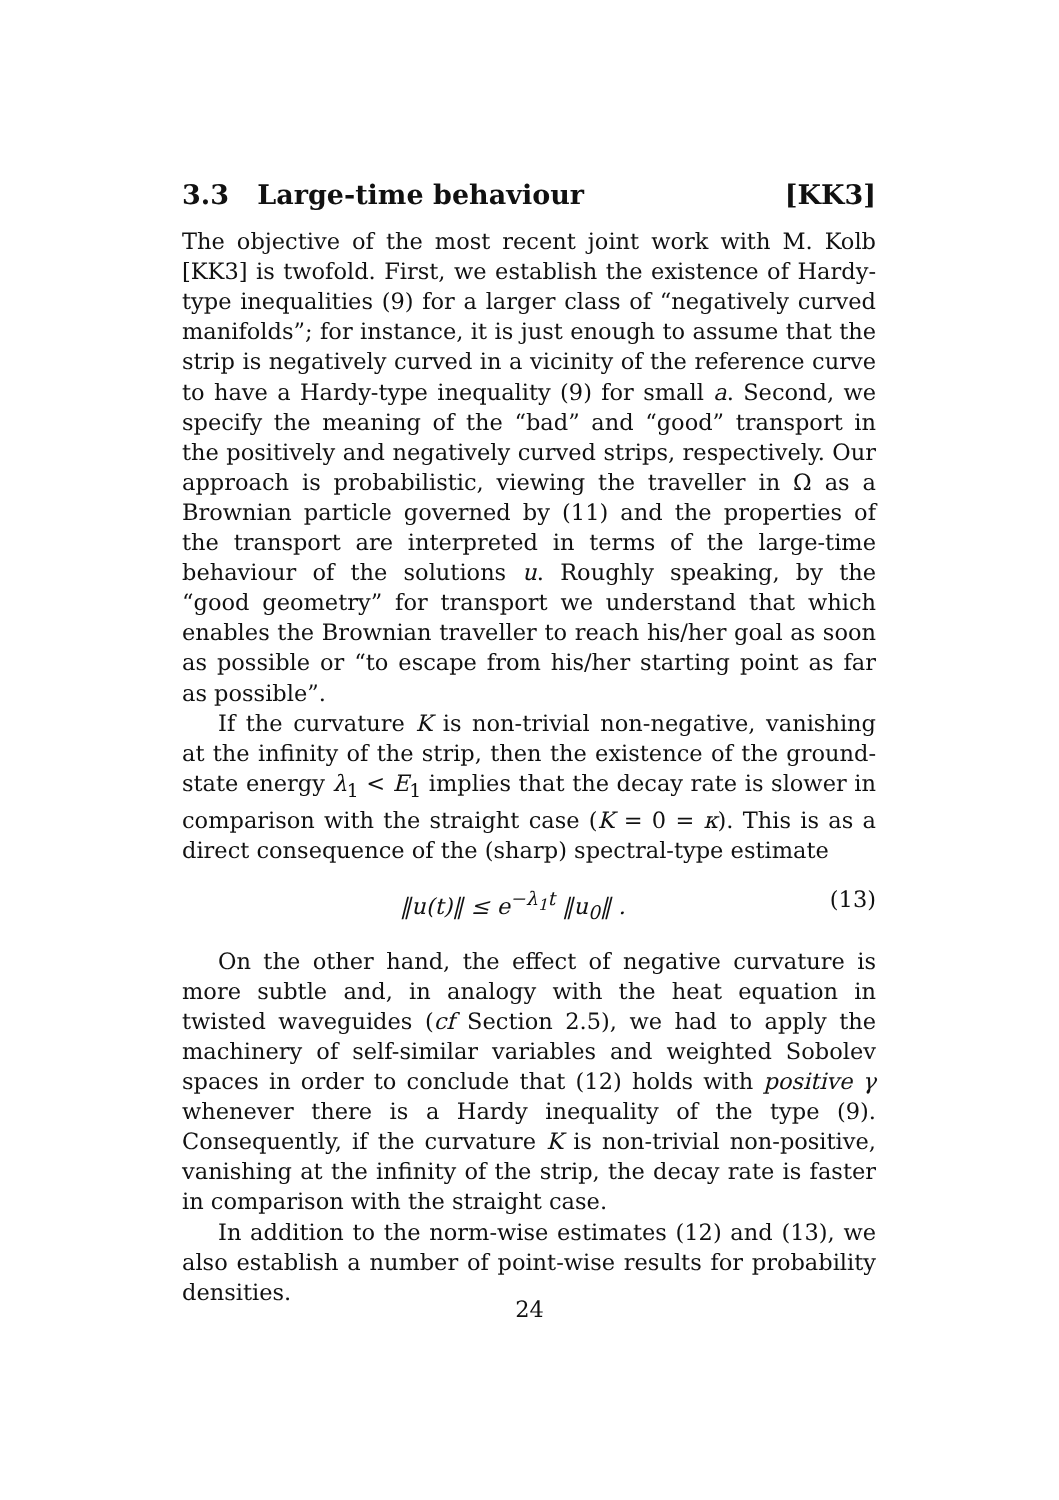3.3 Large-time behaviour [KK3]
The objective of the most recent joint work with M. Kolb [KK3] is twofold. First, we establish the existence of Hardy-type inequalities (9) for a larger class of “negatively curved manifolds”; for instance, it is just enough to assume that the strip is negatively curved in a vicinity of the reference curve to have a Hardy-type inequality (9) for small a. Second, we specify the meaning of the “bad” and “good” transport in the positively and negatively curved strips, respectively. Our approach is probabilistic, viewing the traveller in Ω as a Brownian particle governed by (11) and the properties of the transport are interpreted in terms of the large-time behaviour of the solutions u. Roughly speaking, by the “good geometry” for transport we understand that which enables the Brownian traveller to reach his/her goal as soon as possible or “to escape from his/her starting point as far as possible”.
If the curvature K is non-trivial non-negative, vanishing at the infinity of the strip, then the existence of the ground-state energy λ<sub>1</sub> < E<sub>1</sub> implies that the decay rate is slower in comparison with the straight case (K = 0 = κ). This is as a direct consequence of the (sharp) spectral-type estimate
‖u(t)‖ ≤ e<sup>−λ<sub>1</sub>t</sup> ‖u<sub>0</sub>‖ . (13)
On the other hand, the effect of negative curvature is more subtle and, in analogy with the heat equation in twisted waveguides (cf Section 2.5), we had to apply the machinery of self-similar variables and weighted Sobolev spaces in order to conclude that (12) holds with positive γ whenever there is a Hardy inequality of the type (9). Consequently, if the curvature K is non-trivial non-positive, vanishing at the infinity of the strip, the decay rate is faster in comparison with the straight case.
In addition to the norm-wise estimates (12) and (13), we also establish a number of point-wise results for probability densities.
24